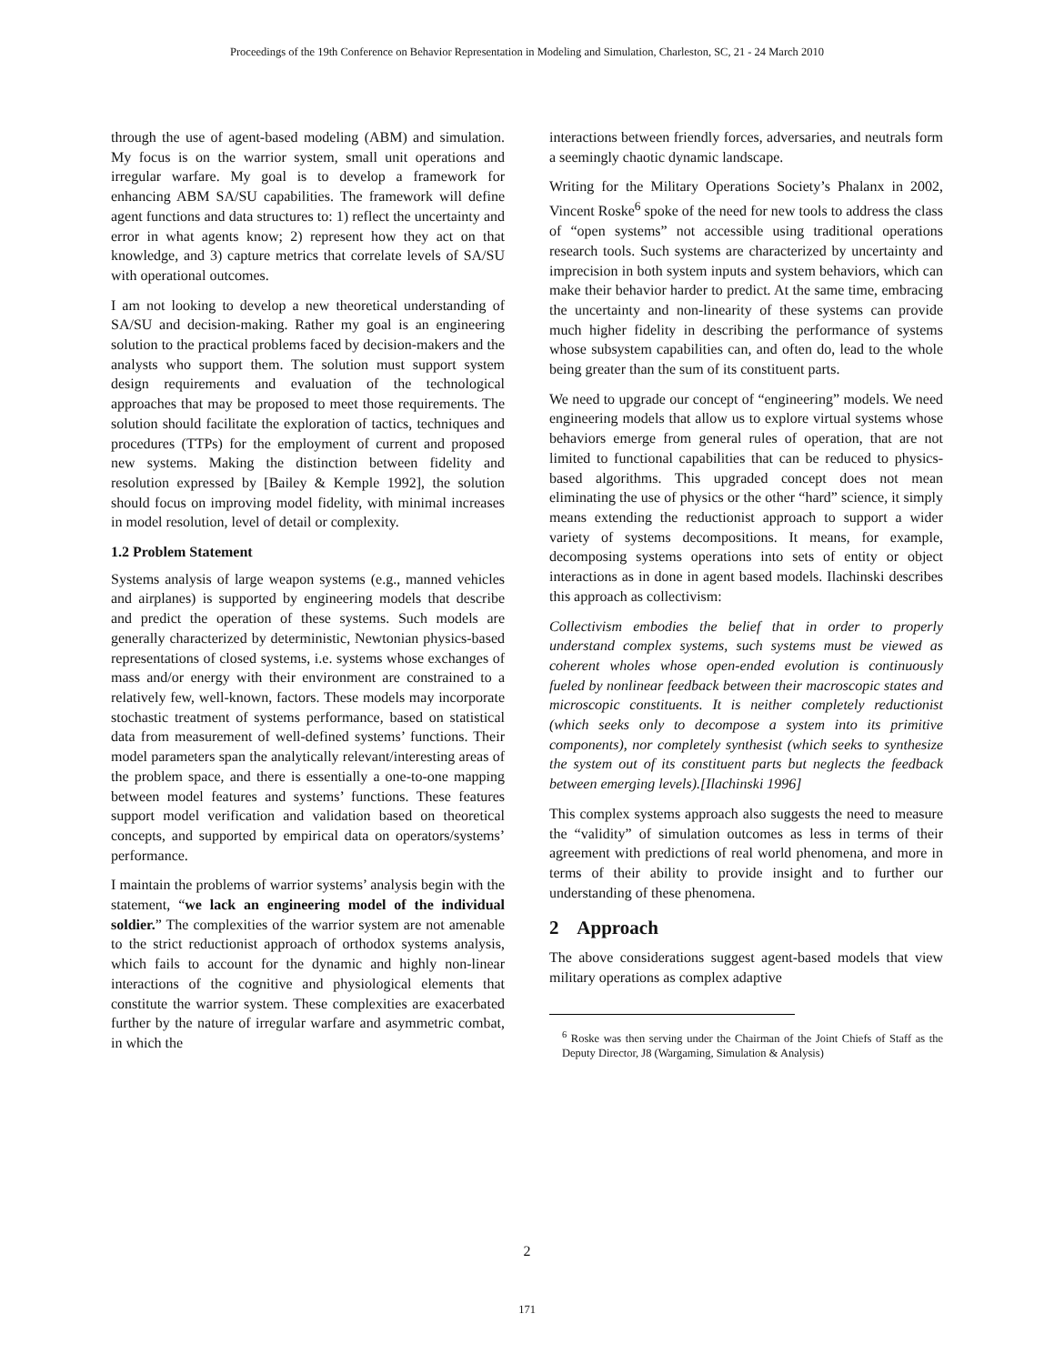Proceedings of the 19th Conference on Behavior Representation in Modeling and Simulation, Charleston, SC, 21 - 24 March 2010
through the use of agent-based modeling (ABM) and simulation. My focus is on the warrior system, small unit operations and irregular warfare. My goal is to develop a framework for enhancing ABM SA/SU capabilities. The framework will define agent functions and data structures to: 1) reflect the uncertainty and error in what agents know; 2) represent how they act on that knowledge, and 3) capture metrics that correlate levels of SA/SU with operational outcomes.
I am not looking to develop a new theoretical understanding of SA/SU and decision-making. Rather my goal is an engineering solution to the practical problems faced by decision-makers and the analysts who support them. The solution must support system design requirements and evaluation of the technological approaches that may be proposed to meet those requirements. The solution should facilitate the exploration of tactics, techniques and procedures (TTPs) for the employment of current and proposed new systems. Making the distinction between fidelity and resolution expressed by [Bailey & Kemple 1992], the solution should focus on improving model fidelity, with minimal increases in model resolution, level of detail or complexity.
1.2 Problem Statement
Systems analysis of large weapon systems (e.g., manned vehicles and airplanes) is supported by engineering models that describe and predict the operation of these systems. Such models are generally characterized by deterministic, Newtonian physics-based representations of closed systems, i.e. systems whose exchanges of mass and/or energy with their environment are constrained to a relatively few, well-known, factors. These models may incorporate stochastic treatment of systems performance, based on statistical data from measurement of well-defined systems’ functions. Their model parameters span the analytically relevant/interesting areas of the problem space, and there is essentially a one-to-one mapping between model features and systems’ functions. These features support model verification and validation based on theoretical concepts, and supported by empirical data on operators/systems’ performance.
I maintain the problems of warrior systems’ analysis begin with the statement, “we lack an engineering model of the individual soldier.” The complexities of the warrior system are not amenable to the strict reductionist approach of orthodox systems analysis, which fails to account for the dynamic and highly non-linear interactions of the cognitive and physiological elements that constitute the warrior system. These complexities are exacerbated further by the nature of irregular warfare and asymmetric combat, in which the
interactions between friendly forces, adversaries, and neutrals form a seemingly chaotic dynamic landscape.
Writing for the Military Operations Society’s Phalanx in 2002, Vincent Roske<sup>6</sup> spoke of the need for new tools to address the class of “open systems” not accessible using traditional operations research tools. Such systems are characterized by uncertainty and imprecision in both system inputs and system behaviors, which can make their behavior harder to predict. At the same time, embracing the uncertainty and non-linearity of these systems can provide much higher fidelity in describing the performance of systems whose subsystem capabilities can, and often do, lead to the whole being greater than the sum of its constituent parts.
We need to upgrade our concept of “engineering” models. We need engineering models that allow us to explore virtual systems whose behaviors emerge from general rules of operation, that are not limited to functional capabilities that can be reduced to physics-based algorithms. This upgraded concept does not mean eliminating the use of physics or the other “hard” science, it simply means extending the reductionist approach to support a wider variety of systems decompositions. It means, for example, decomposing systems operations into sets of entity or object interactions as in done in agent based models. Ilachinski describes this approach as collectivism:
Collectivism embodies the belief that in order to properly understand complex systems, such systems must be viewed as coherent wholes whose open-ended evolution is continuously fueled by nonlinear feedback between their macroscopic states and microscopic constituents. It is neither completely reductionist (which seeks only to decompose a system into its primitive components), nor completely synthesist (which seeks to synthesize the system out of its constituent parts but neglects the feedback between emerging levels).[Ilachinski 1996]
This complex systems approach also suggests the need to measure the “validity” of simulation outcomes as less in terms of their agreement with predictions of real world phenomena, and more in terms of their ability to provide insight and to further our understanding of these phenomena.
2 Approach
The above considerations suggest agent-based models that view military operations as complex adaptive
<sup>6</sup> Roske was then serving under the Chairman of the Joint Chiefs of Staff as the Deputy Director, J8 (Wargaming, Simulation & Analysis)
2
171